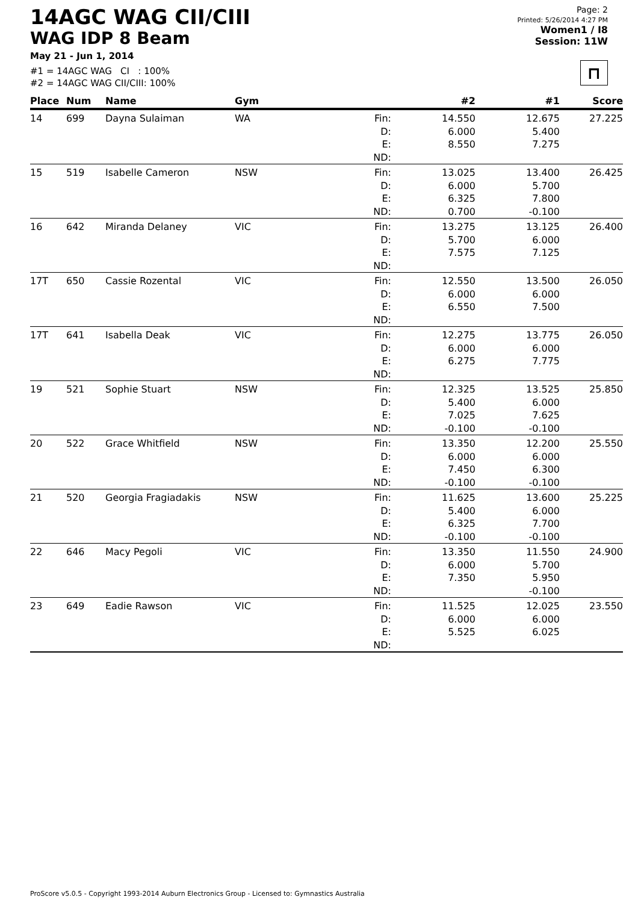14AGC WAG CII/CIII
WAG IDP 8 Beam
May 21 - Jun 1, 2014
#1 = 14AGC WAG CI : 100%
#2 = 14AGC WAG CII/CIII: 100%
Page: 2
Printed: 5/26/2014 4:27 PM
Women1 / I8
Session: 11W
⊓
| Place | Num | Name | Gym | | #2 | #1 | Score |
| --- | --- | --- | --- | --- | --- | --- | --- |
| 14 | 699 | Dayna Sulaiman | WA | Fin: D: E: ND: | 14.550 6.000 8.550 | 12.675 5.400 7.275 | 27.225 |
| 15 | 519 | Isabelle Cameron | NSW | Fin: D: E: ND: | 13.025 6.000 6.325 0.700 | 13.400 5.700 7.800 -0.100 | 26.425 |
| 16 | 642 | Miranda Delaney | VIC | Fin: D: E: ND: | 13.275 5.700 7.575 | 13.125 6.000 7.125 | 26.400 |
| 17T | 650 | Cassie Rozental | VIC | Fin: D: E: ND: | 12.550 6.000 6.550 | 13.500 6.000 7.500 | 26.050 |
| 17T | 641 | Isabella Deak | VIC | Fin: D: E: ND: | 12.275 6.000 6.275 | 13.775 6.000 7.775 | 26.050 |
| 19 | 521 | Sophie Stuart | NSW | Fin: D: E: ND: | 12.325 5.400 7.025 -0.100 | 13.525 6.000 7.625 -0.100 | 25.850 |
| 20 | 522 | Grace Whitfield | NSW | Fin: D: E: ND: | 13.350 6.000 7.450 -0.100 | 12.200 6.000 6.300 -0.100 | 25.550 |
| 21 | 520 | Georgia Fragiadakis | NSW | Fin: D: E: ND: | 11.625 5.400 6.325 -0.100 | 13.600 6.000 7.700 -0.100 | 25.225 |
| 22 | 646 | Macy Pegoli | VIC | Fin: D: E: ND: | 13.350 6.000 7.350 | 11.550 5.700 5.950 -0.100 | 24.900 |
| 23 | 649 | Eadie Rawson | VIC | Fin: D: E: ND: | 11.525 6.000 5.525 | 12.025 6.000 6.025 | 23.550 |
ProScore v5.0.5 - Copyright 1993-2014 Auburn Electronics Group - Licensed to: Gymnastics Australia